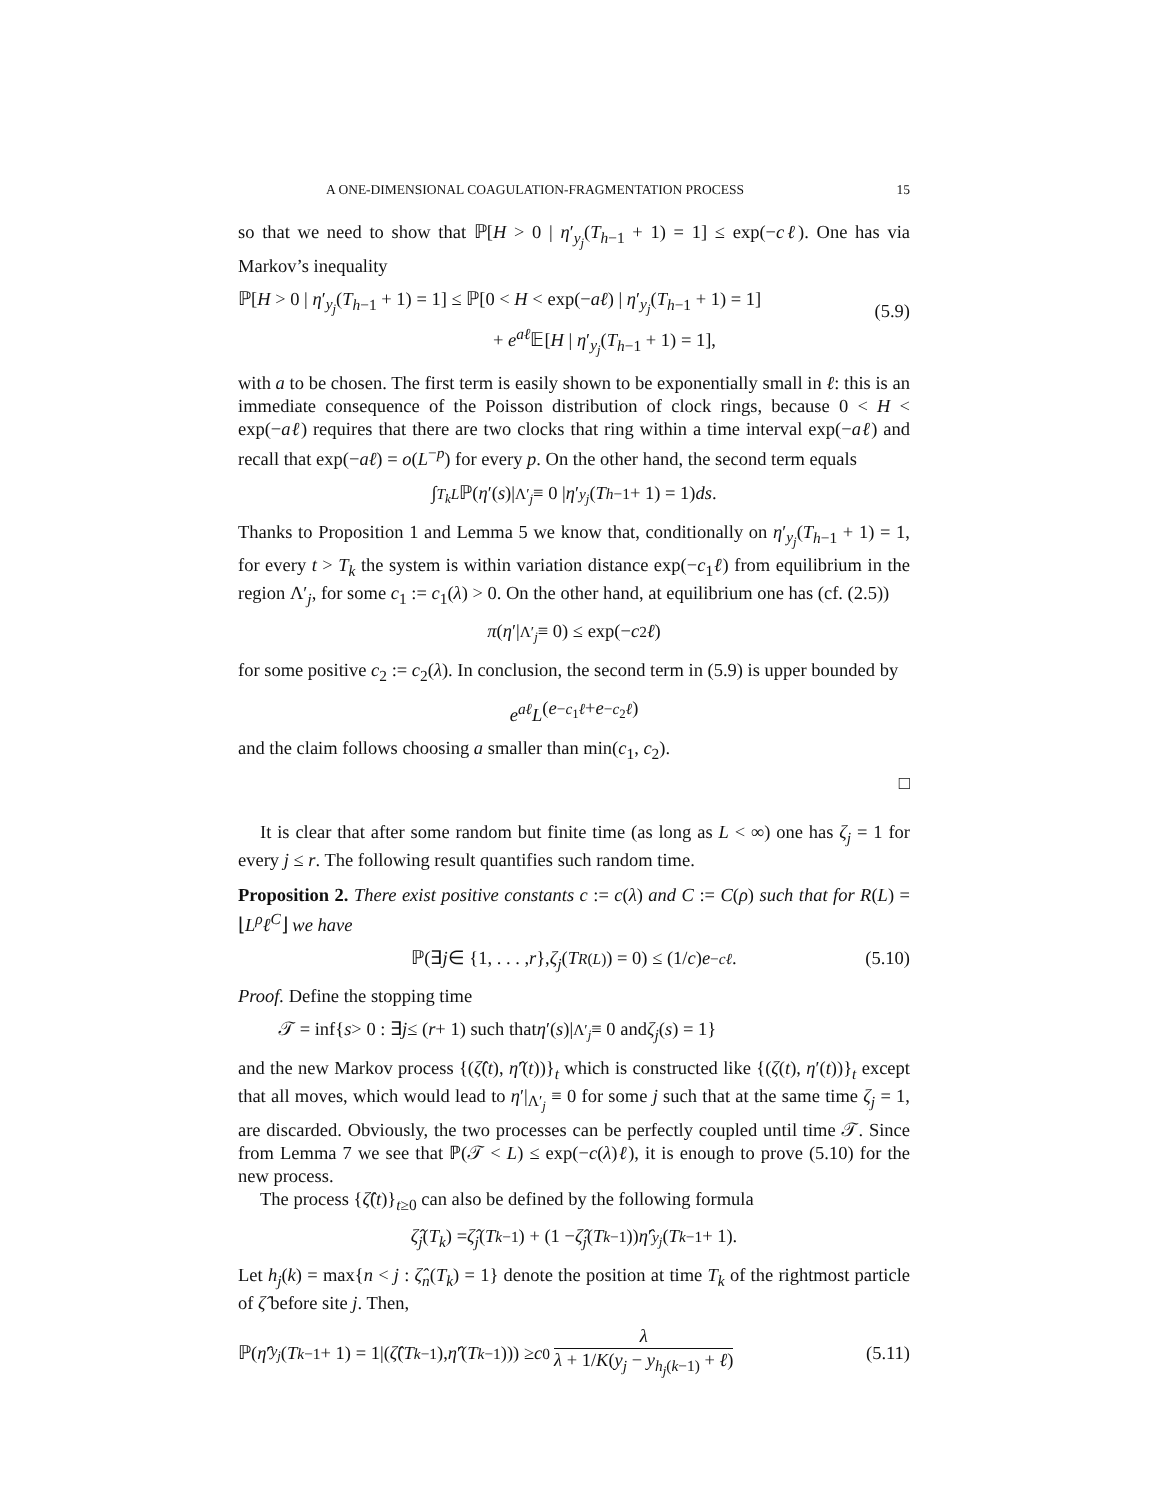A ONE-DIMENSIONAL COAGULATION-FRAGMENTATION PROCESS 15
so that we need to show that ℙ[H > 0 | η′<sub>y<sub>j</sub></sub>(T<sub>h−1</sub> + 1) = 1] ≤ exp(−cℓ). One has via Markov’s inequality
ℙ[H > 0 | η′<sub>y<sub>j</sub></sub>(T<sub>h−1</sub> + 1) = 1] ≤ ℙ[0 < H < exp(−aℓ) | η′<sub>y<sub>j</sub></sub>(T<sub>h−1</sub> + 1) = 1]
+ e<sup>aℓ</sup> 𝔼[H | η′<sub>y<sub>j</sub></sub>(T<sub>h−1</sub> + 1) = 1],
(5.9)
with a to be chosen. The first term is easily shown to be exponentially small in ℓ: this is an immediate consequence of the Poisson distribution of clock rings, because 0 < H < exp(−aℓ) requires that there are two clocks that ring within a time interval exp(−aℓ) and recall that exp(−aℓ) = o(L<sup>−p</sup>) for every p. On the other hand, the second term equals
∫<sub>T<sub>k</sub></sub><sup>L</sup> ℙ(η ′(s)|<sub>Λ′<sub>j</sub></sub> ≡ 0 | η ′<sub>y<sub>j</sub></sub> (T<sub>h−1</sub> + 1) = 1) ds.
Thanks to Proposition 1 and Lemma 5 we know that, conditionally on η′<sub>y<sub>j</sub></sub>(T<sub>h−1</sub> + 1) = 1, for every t > T<sub>k</sub> the system is within variation distance exp(−c<sub>1</sub>ℓ) from equilibrium in the region Λ′<sub>j</sub>, for some c<sub>1</sub> := c<sub>1</sub>(λ) > 0. On the other hand, at equilibrium one has (cf. (2.5))
π (η ′|<sub>Λ′<sub>j</sub></sub> ≡ 0) ≤ exp(− c<sub>2</sub> ℓ)
for some positive c<sub>2</sub> := c<sub>2</sub>(λ). In conclusion, the second term in (5.9) is upper bounded by
e<sup>aℓ</sup>L (e<sup>−c<sub>1</sub>ℓ</sup> + e<sup>−c<sub>2</sub>ℓ</sup>)
and the claim follows choosing a smaller than min(c<sub>1</sub>, c<sub>2</sub>).
□
It is clear that after some random but finite time (as long as L < ∞) one has ζ<sub>j</sub> = 1 for every j ≤ r. The following result quantifies such random time.
Proposition 2. There exist positive constants c := c(λ) and C := C(ρ) such that for R(L) = ⌊L<sup>ρ</sup>ℓ<sup>C</sup>⌋ we have
ℙ(∃ j ∈ {1, . . . , r }, ζ<sub>j</sub> (T<sub>R(L)</sub>) = 0) ≤ (1/ c) e<sup>−cℓ</sup>. (5.10)
Proof. Define the stopping time
𝒯 = inf{ s > 0 : ∃ j ≤ (r + 1) such that η ′(s)|<sub>Λ′<sub>j</sub></sub> ≡ 0 and ζ<sub>j</sub> (s) = 1}
and the new Markov process {(ζ̂(t), η̂′(t))}<sub>t</sub> which is constructed like {(ζ(t), η′(t))}<sub>t</sub> except that all moves, which would lead to η′|<sub>Λ′<sub>j</sub></sub> ≡ 0 for some j such that at the same time ζ<sub>j</sub> = 1, are discarded. Obviously, the two processes can be perfectly coupled until time 𝒯. Since from Lemma 7 we see that ℙ(𝒯 < L) ≤ exp(−c(λ)ℓ), it is enough to prove (5.10) for the new process.
The process {ζ̂(t)}<sub>t≥0</sub> can also be defined by the following formula
ζ̂<sub>j</sub> (T<sub>k</sub>) = ζ̂<sub>j</sub> (T<sub>k−1</sub>) + (1 − ζ̂<sub>j</sub> (T<sub>k−1</sub>)) η̂ ′<sub>y<sub>j</sub></sub> (T<sub>k−1</sub> + 1).
Let h<sub>j</sub>(k) = max{n < j : ζ̂<sub>n</sub>(T<sub>k</sub>) = 1} denote the position at time T<sub>k</sub> of the rightmost particle of ζ̂ before site j. Then,
ℙ(η̂ ′<sub>y<sub>j</sub></sub> (T<sub>k−1</sub> + 1) = 1|(ζ̂ (T<sub>k−1</sub>), η̂ ′(T<sub>k−1</sub>))) ≥ c<sub>0</sub> λ λ + 1/K(y<sub>j</sub> − y<sub>h<sub>j</sub>(k−1)</sub> + ℓ) (5.11)